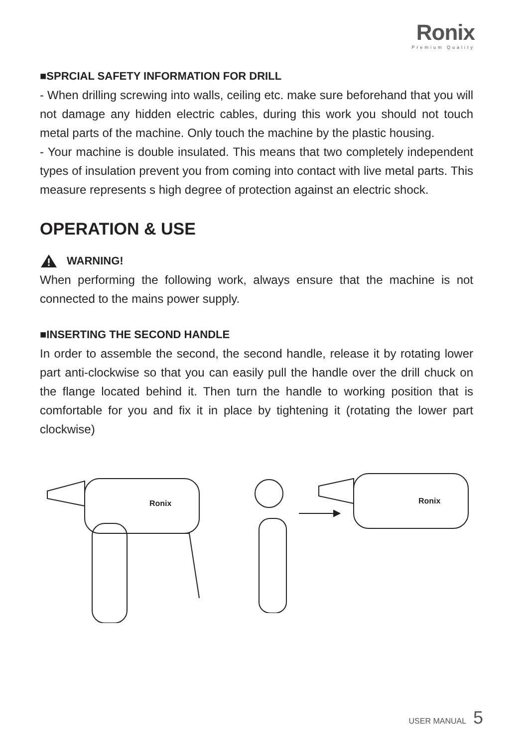Ronix
Premium Quality
■SPRCIAL SAFETY INFORMATION FOR DRILL
- When drilling screwing into walls, ceiling etc. make sure beforehand that you will not damage any hidden electric cables, during this work you should not touch metal parts of the machine. Only touch the machine by the plastic housing.
- Your machine is double insulated. This means that two completely independent types of insulation prevent you from coming into contact with live metal parts. This measure represents s high degree of protection against an electric shock.
OPERATION & USE
WARNING!
When performing the following work, always ensure that the machine is not connected to the mains power supply.
■INSERTING THE SECOND HANDLE
In order to assemble the second, the second handle, release it by rotating lower part anti-clockwise so that you can easily pull the handle over the drill chuck on the flange located behind it. Then turn the handle to working position that is comfortable for you and fix it in place by tightening it (rotating the lower part clockwise)
Ronix
Ronix
USER MANUAL 5